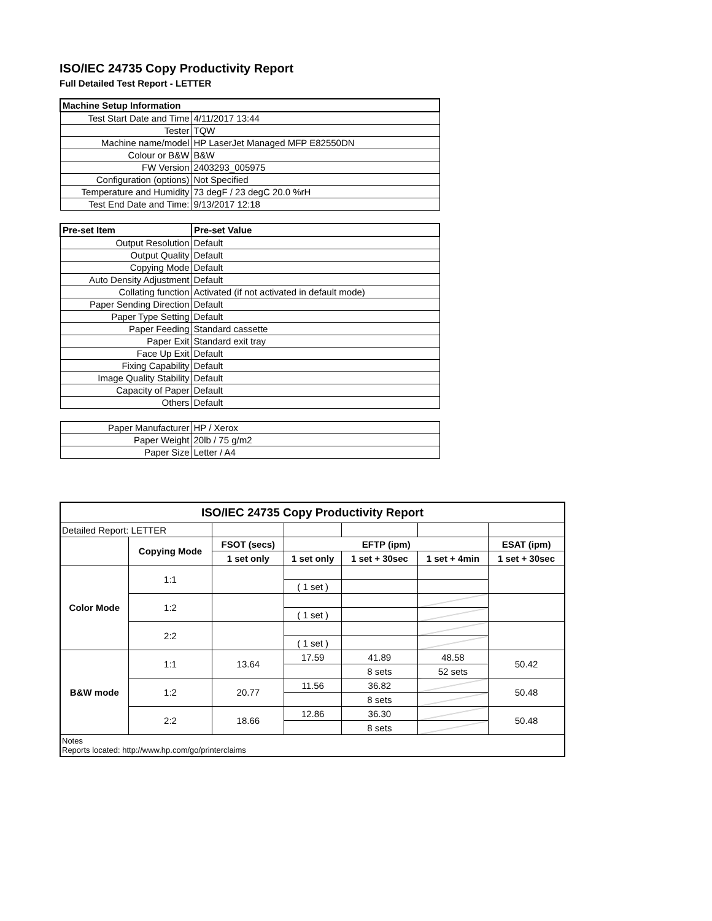ISO/IEC 24735 Copy Productivity Report
Full Detailed Test Report - LETTER
| Machine Setup Information | |
| Test Start Date and Time | 4/11/2017 13:44 |
| Tester | TQW |
| Machine name/model | HP LaserJet Managed MFP E82550DN |
| Colour or B&W | B&W |
| FW Version | 2403293_005975 |
| Configuration (options) | Not Specified |
| Temperature and Humidity | 73 degF / 23 degC 20.0 %rH |
| Test End Date and Time: | 9/13/2017 12:18 |
| Pre-set Item | Pre-set Value |
| Output Resolution | Default |
| Output Quality | Default |
| Copying Mode | Default |
| Auto Density Adjustment | Default |
| Collating function | Activated (if not activated in default mode) |
| Paper Sending Direction | Default |
| Paper Type Setting | Default |
| Paper Feeding | Standard cassette |
| Paper Exit | Standard exit tray |
| Face Up Exit | Default |
| Fixing Capability | Default |
| Image Quality Stability | Default |
| Capacity of Paper | Default |
| Others | Default |
| Paper Manufacturer | HP / Xerox |
| Paper Weight | 20lb / 75 g/m2 |
| Paper Size | Letter / A4 |
| ISO/IEC 24735 Copy Productivity Report | | | | | | |
| --- | --- | --- | --- | --- | --- | --- |
| Detailed Report: LETTER | | | | | | |
| | Copying Mode | FSOT (secs) | EFTP (ipm) | | | ESAT (ipm) |
| | | 1 set only | 1 set only | 1 set + 30sec | 1 set + 4min | 1 set + 30sec |
| Color Mode | 1:1 | | | | | |
| | | | ( 1 set ) | | | |
| | 1:2 | | | | | |
| | | | ( 1 set ) | | | |
| | 2:2 | | | | | |
| | | | ( 1 set ) | | | |
| B&W mode | 1:1 | 13.64 | 17.59 | 41.89 | 48.58 | 50.42 |
| | | | | 8 sets | 52 sets | |
| | 1:2 | 20.77 | 11.56 | 36.82 | | 50.48 |
| | | | | 8 sets | | |
| | 2:2 | 18.66 | 12.86 | 36.30 | | 50.48 |
| | | | | 8 sets | | |
| Notes Reports located: http://www.hp.com/go/printerclaims | | | | | | |